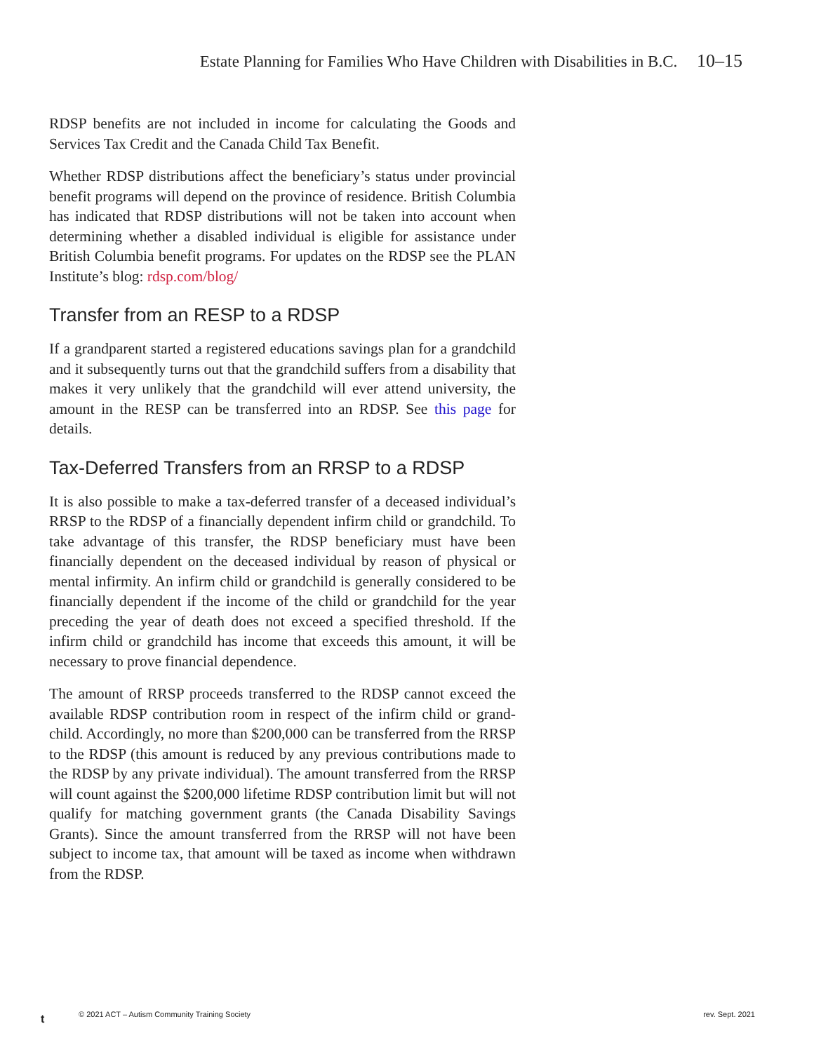Estate Planning for Families Who Have Children with Disabilities in B.C. 10–15
RDSP benefits are not included in income for calculating the Goods and Services Tax Credit and the Canada Child Tax Benefit.
Whether RDSP distributions affect the beneficiary’s status under provincial benefit programs will depend on the province of residence. British Columbia has indicated that RDSP distributions will not be taken into account when determining whether a disabled individual is eligible for assistance under British Columbia benefit programs. For updates on the RDSP see the PLAN Institute’s blog: rdsp.com/blog/
Transfer from an RESP to a RDSP
If a grandparent started a registered educations savings plan for a grandchild and it subsequently turns out that the grandchild suffers from a disability that makes it very unlikely that the grandchild will ever attend university, the amount in the RESP can be transferred into an RDSP. See this page for details.
Tax-Deferred Transfers from an RRSP to a RDSP
It is also possible to make a tax-deferred transfer of a deceased individual’s RRSP to the RDSP of a financially dependent infirm child or grandchild. To take advantage of this transfer, the RDSP beneficiary must have been financially dependent on the deceased individual by reason of physical or mental infirmity. An infirm child or grandchild is generally considered to be financially dependent if the income of the child or grandchild for the year preceding the year of death does not exceed a specified threshold. If the infirm child or grandchild has income that exceeds this amount, it will be necessary to prove financial dependence.
The amount of RRSP proceeds transferred to the RDSP cannot exceed the available RDSP contribution room in respect of the infirm child or grand- child. Accordingly, no more than $200,000 can be transferred from the RRSP to the RDSP (this amount is reduced by any previous contributions made to the RDSP by any private individual). The amount transferred from the RRSP will count against the $200,000 lifetime RDSP contribution limit but will not qualify for matching government grants (the Canada Disability Savings Grants). Since the amount transferred from the RRSP will not have been subject to income tax, that amount will be taxed as income when withdrawn from the RDSP.
t
© 2021 ACT – Autism Community Training Society
rev. Sept. 2021